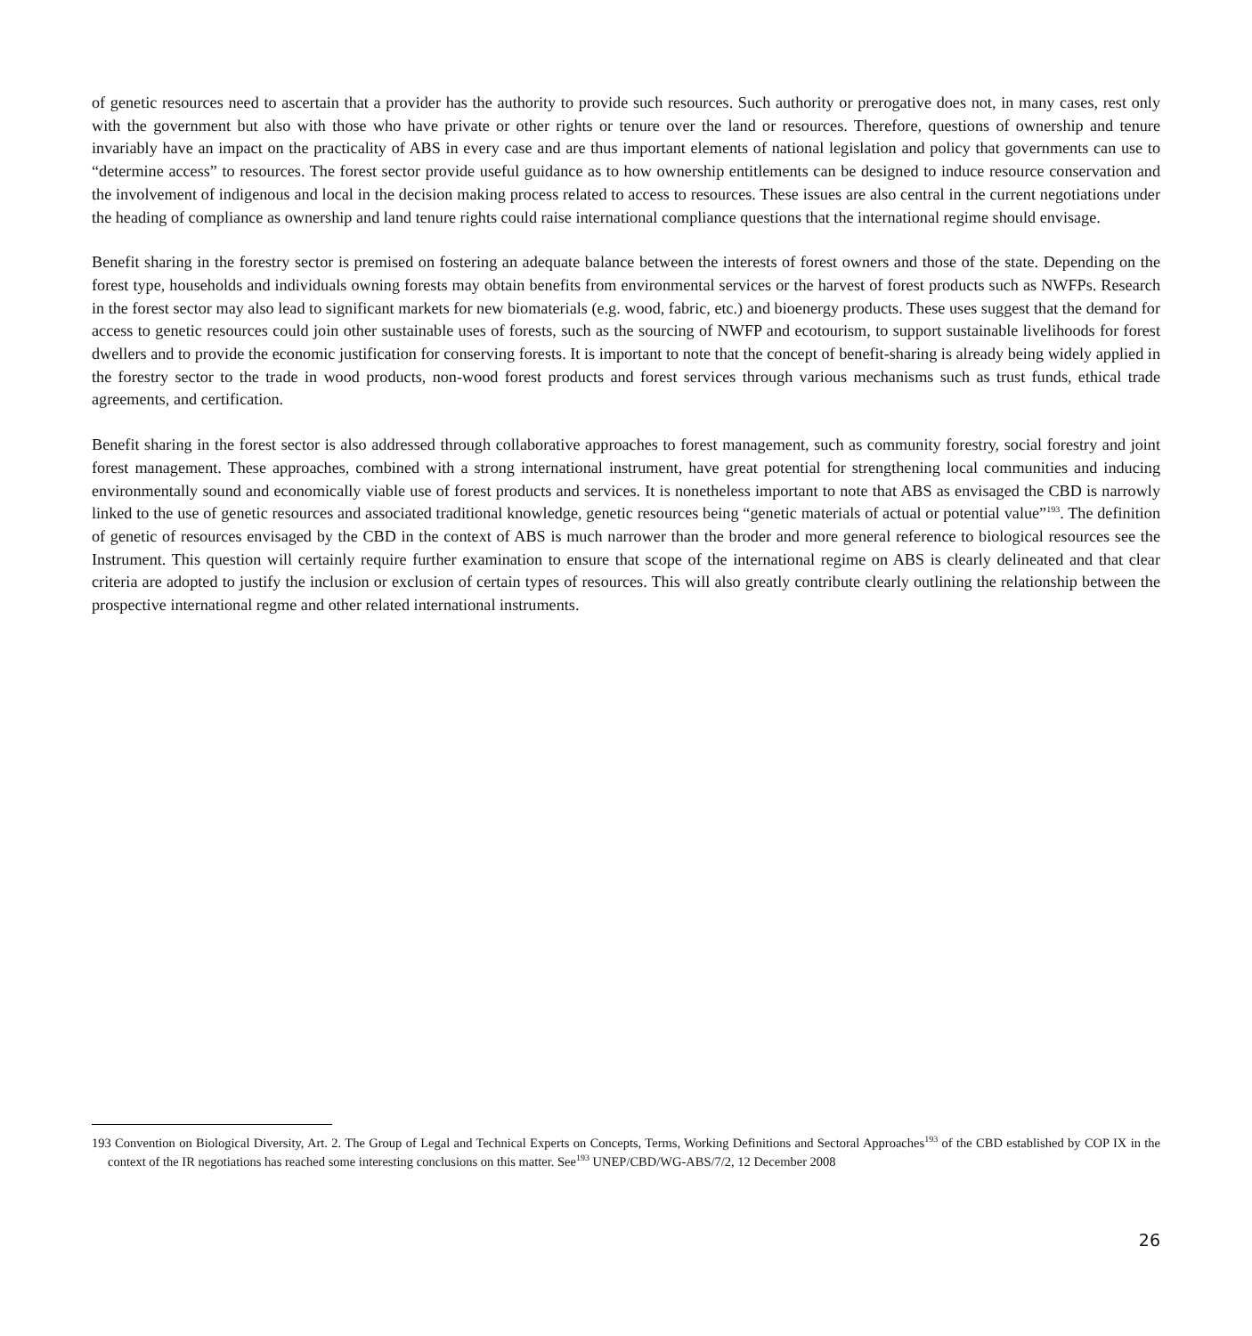of genetic resources need to ascertain that a provider has the authority to provide such resources. Such authority or prerogative does not, in many cases, rest only with the government but also with those who have private or other rights or tenure over the land or resources. Therefore, questions of ownership and tenure invariably have an impact on the practicality of ABS in every case and are thus important elements of national legislation and policy that governments can use to “determine access” to resources. The forest sector provide useful guidance as to how ownership entitlements can be designed to induce resource conservation and the involvement of indigenous and local in the decision making process related to access to resources. These issues are also central in the current negotiations under the heading of compliance as ownership and land tenure rights could raise international compliance questions that the international regime should envisage.
Benefit sharing in the forestry sector is premised on fostering an adequate balance between the interests of forest owners and those of the state. Depending on the forest type, households and individuals owning forests may obtain benefits from environmental services or the harvest of forest products such as NWFPs. Research in the forest sector may also lead to significant markets for new biomaterials (e.g. wood, fabric, etc.) and bioenergy products. These uses suggest that the demand for access to genetic resources could join other sustainable uses of forests, such as the sourcing of NWFP and ecotourism, to support sustainable livelihoods for forest dwellers and to provide the economic justification for conserving forests. It is important to note that the concept of benefit-sharing is already being widely applied in the forestry sector to the trade in wood products, non-wood forest products and forest services through various mechanisms such as trust funds, ethical trade agreements, and certification.
Benefit sharing in the forest sector is also addressed through collaborative approaches to forest management, such as community forestry, social forestry and joint forest management. These approaches, combined with a strong international instrument, have great potential for strengthening local communities and inducing environmentally sound and economically viable use of forest products and services. It is nonetheless important to note that ABS as envisaged the CBD is narrowly linked to the use of genetic resources and associated traditional knowledge, genetic resources being “genetic materials of actual or potential value”<sup>193</sup>. The definition of genetic of resources envisaged by the CBD in the context of ABS is much narrower than the broder and more general reference to biological resources see the Instrument. This question will certainly require further examination to ensure that scope of the international regime on ABS is clearly delineated and that clear criteria are adopted to justify the inclusion or exclusion of certain types of resources. This will also greatly contribute clearly outlining the relationship between the prospective international regme and other related international instruments.
193 Convention on Biological Diversity, Art. 2. The Group of Legal and Technical Experts on Concepts, Terms, Working Definitions and Sectoral Approaches<sup>193</sup> of the CBD established by COP IX in the context of the IR negotiations has reached some interesting conclusions on this matter. See<sup>193</sup> UNEP/CBD/WG-ABS/7/2, 12 December 2008
26